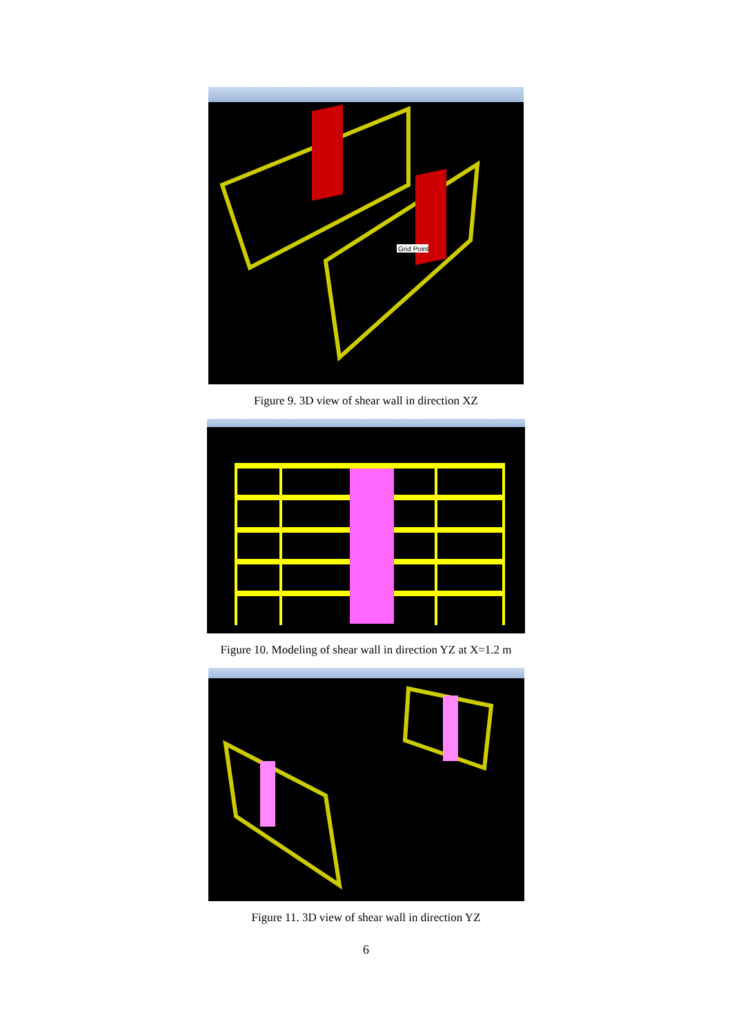Grid Point
Figure 9. 3D view of shear wall in direction XZ
Figure 10. Modeling of shear wall in direction YZ at X=1.2 m
Figure 11. 3D view of shear wall in direction YZ
6